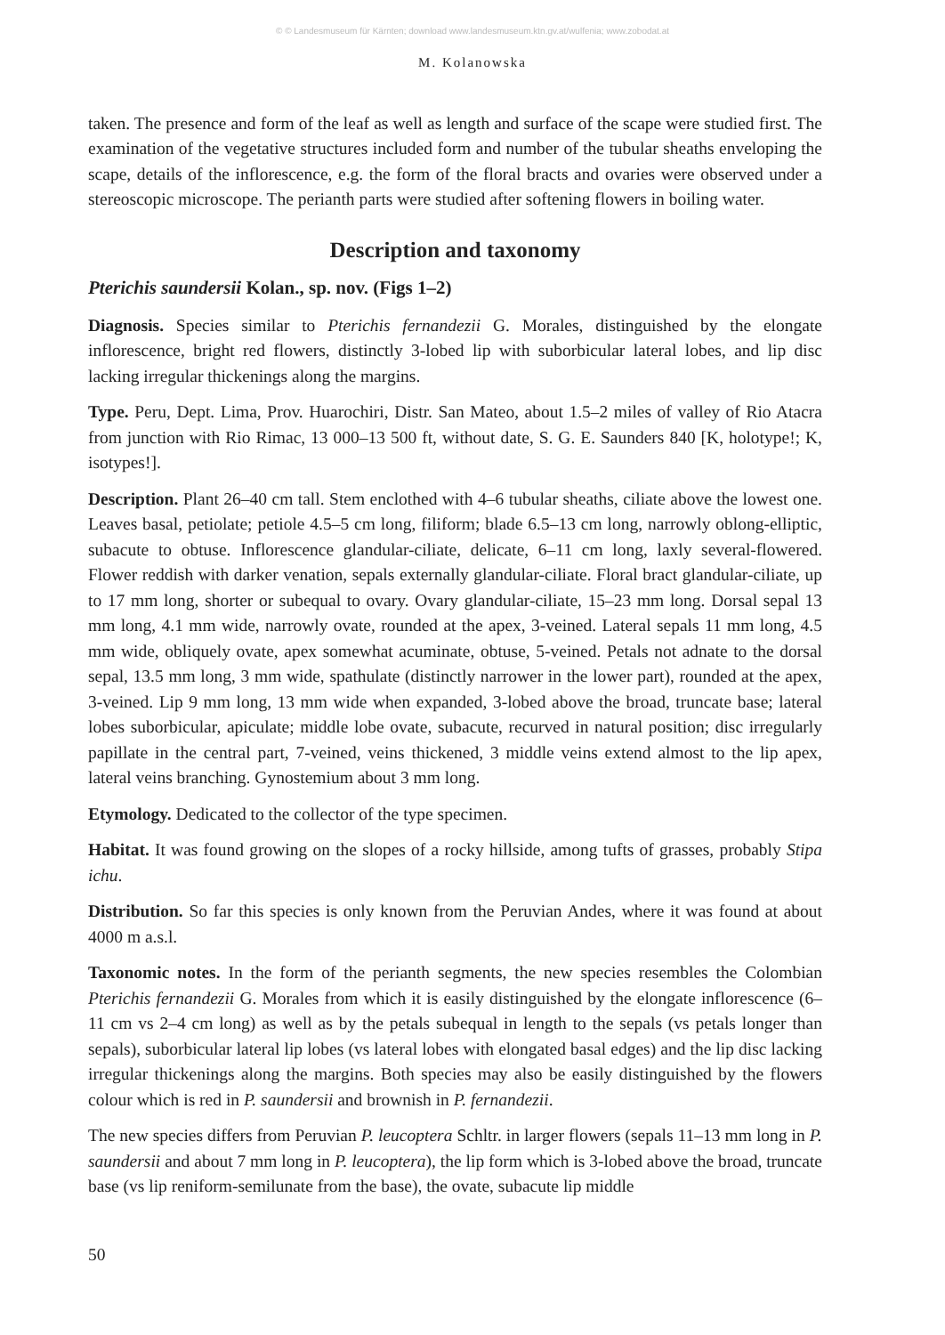© © Landesmuseum für Kärnten; download www.landesmuseum.ktn.gv.at/wulfenia; www.zobodat.at
M. Kolanowska
taken. The presence and form of the leaf as well as length and surface of the scape were studied first. The examination of the vegetative structures included form and number of the tubular sheaths enveloping the scape, details of the inflorescence, e.g. the form of the floral bracts and ovaries were observed under a stereoscopic microscope. The perianth parts were studied after softening flowers in boiling water.
Description and taxonomy
Pterichis saundersii Kolan., sp. nov. (Figs 1–2)
Diagnosis. Species similar to Pterichis fernandezii G. Morales, distinguished by the elongate inflorescence, bright red flowers, distinctly 3-lobed lip with suborbicular lateral lobes, and lip disc lacking irregular thickenings along the margins.
Type. Peru, Dept. Lima, Prov. Huarochiri, Distr. San Mateo, about 1.5–2 miles of valley of Rio Atacra from junction with Rio Rimac, 13 000–13 500 ft, without date, S. G. E. Saunders 840 [K, holotype!; K, isotypes!].
Description. Plant 26–40 cm tall. Stem enclothed with 4–6 tubular sheaths, ciliate above the lowest one. Leaves basal, petiolate; petiole 4.5–5 cm long, filiform; blade 6.5–13 cm long, narrowly oblong-elliptic, subacute to obtuse. Inflorescence glandular-ciliate, delicate, 6–11 cm long, laxly several-flowered. Flower reddish with darker venation, sepals externally glandular-ciliate. Floral bract glandular-ciliate, up to 17 mm long, shorter or subequal to ovary. Ovary glandular-ciliate, 15–23 mm long. Dorsal sepal 13 mm long, 4.1 mm wide, narrowly ovate, rounded at the apex, 3-veined. Lateral sepals 11 mm long, 4.5 mm wide, obliquely ovate, apex somewhat acuminate, obtuse, 5-veined. Petals not adnate to the dorsal sepal, 13.5 mm long, 3 mm wide, spathulate (distinctly narrower in the lower part), rounded at the apex, 3-veined. Lip 9 mm long, 13 mm wide when expanded, 3-lobed above the broad, truncate base; lateral lobes suborbicular, apiculate; middle lobe ovate, subacute, recurved in natural position; disc irregularly papillate in the central part, 7-veined, veins thickened, 3 middle veins extend almost to the lip apex, lateral veins branching. Gynostemium about 3 mm long.
Etymology. Dedicated to the collector of the type specimen.
Habitat. It was found growing on the slopes of a rocky hillside, among tufts of grasses, probably Stipa ichu.
Distribution. So far this species is only known from the Peruvian Andes, where it was found at about 4000 m a.s.l.
Taxonomic notes. In the form of the perianth segments, the new species resembles the Colombian Pterichis fernandezii G. Morales from which it is easily distinguished by the elongate inflorescence (6–11 cm vs 2–4 cm long) as well as by the petals subequal in length to the sepals (vs petals longer than sepals), suborbicular lateral lip lobes (vs lateral lobes with elongated basal edges) and the lip disc lacking irregular thickenings along the margins. Both species may also be easily distinguished by the flowers colour which is red in P. saundersii and brownish in P. fernandezii.
The new species differs from Peruvian P. leucoptera Schltr. in larger flowers (sepals 11–13 mm long in P. saundersii and about 7 mm long in P. leucoptera), the lip form which is 3-lobed above the broad, truncate base (vs lip reniform-semilunate from the base), the ovate, subacute lip middle
50